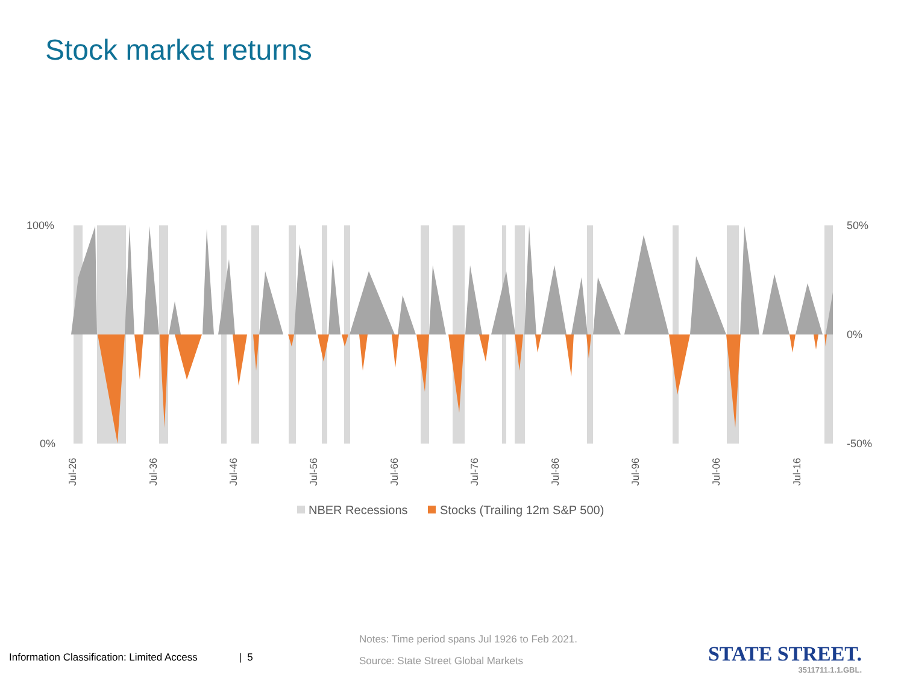Stock market returns
100%
0%
50%
0%
-50%
Jul-26
Jul-36
Jul-46
Jul-56
Jul-66
Jul-76
Jul-86
Jul-96
Jul-06
Jul-16
NBER Recessions
Stocks (Trailing 12m S&P 500)
Notes: Time period spans Jul 1926 to Feb 2021.
Source: State Street Global Markets
Information Classification: Limited Access | 5
STATE STREET.
3511711.1.1.GBL.